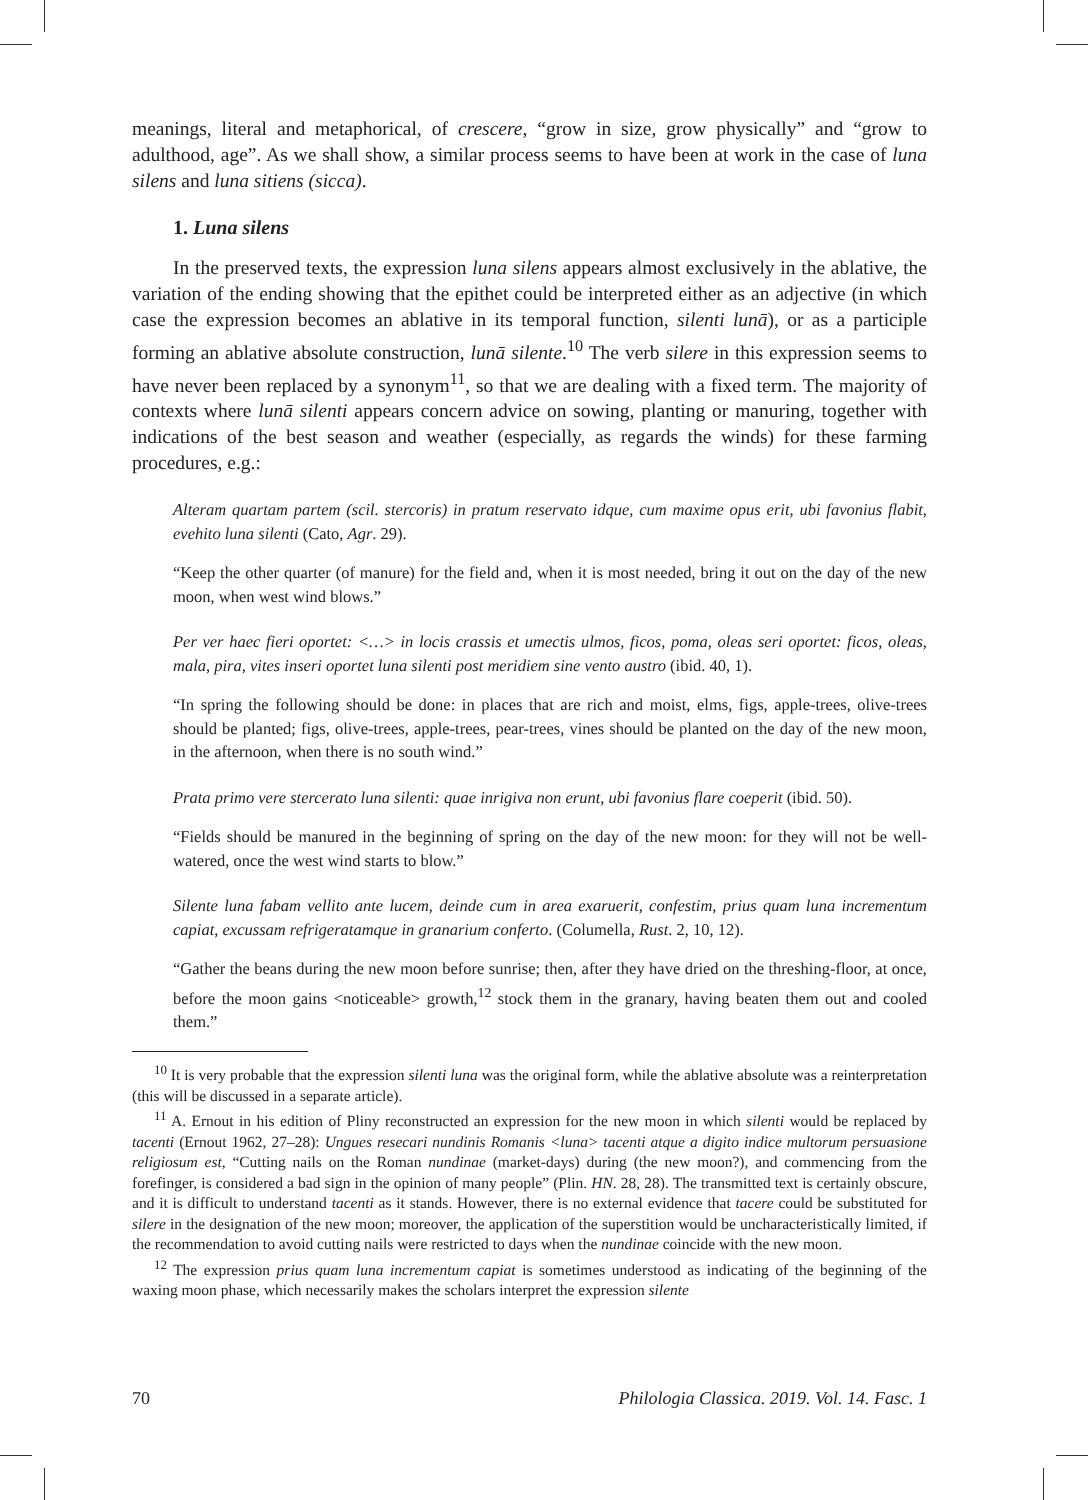meanings, literal and metaphorical, of crescere, “grow in size, grow physically” and “grow to adulthood, age”. As we shall show, a similar process seems to have been at work in the case of luna silens and luna sitiens (sicca).
1. Luna silens
In the preserved texts, the expression luna silens appears almost exclusively in the ablative, the variation of the ending showing that the epithet could be interpreted either as an adjective (in which case the expression becomes an ablative in its temporal function, silenti lunā), or as a participle forming an ablative absolute construction, lunā silente.<sup>10</sup> The verb silere in this expression seems to have never been replaced by a synonym<sup>11</sup>, so that we are dealing with a fixed term. The majority of contexts where lunā silenti appears concern advice on sowing, planting or manuring, together with indications of the best season and weather (especially, as regards the winds) for these farming procedures, e.g.:
Alteram quartam partem (scil. stercoris) in pratum reservato idque, cum maxime opus erit, ubi favonius flabit, evehito luna silenti (Cato, Agr. 29).
“Keep the other quarter (of manure) for the field and, when it is most needed, bring it out on the day of the new moon, when west wind blows.”
Per ver haec fieri oportet: <…> in locis crassis et umectis ulmos, ficos, poma, oleas seri oportet: ficos, oleas, mala, pira, vites inseri oportet luna silenti post meridiem sine vento austro (ibid. 40, 1).
“In spring the following should be done: in places that are rich and moist, elms, figs, apple-trees, olive-trees should be planted; figs, olive-trees, apple-trees, pear-trees, vines should be planted on the day of the new moon, in the afternoon, when there is no south wind.”
Prata primo vere stercerato luna silenti: quae inrigiva non erunt, ubi favonius flare coeperit (ibid. 50).
“Fields should be manured in the beginning of spring on the day of the new moon: for they will not be well-watered, once the west wind starts to blow.”
Silente luna fabam vellito ante lucem, deinde cum in area exaruerit, confestim, prius quam luna incrementum capiat, excussam refrigeratamque in granarium conferto. (Columella, Rust. 2, 10, 12).
“Gather the beans during the new moon before sunrise; then, after they have dried on the threshing-floor, at once, before the moon gains <noticeable> growth,<sup>12</sup> stock them in the granary, having beaten them out and cooled them.”
<sup>10</sup> It is very probable that the expression silenti luna was the original form, while the ablative absolute was a reinterpretation (this will be discussed in a separate article).
<sup>11</sup> A. Ernout in his edition of Pliny reconstructed an expression for the new moon in which silenti would be replaced by tacenti (Ernout 1962, 27–28): Ungues resecari nundinis Romanis <luna> tacenti atque a digito indice multorum persuasione religiosum est, “Cutting nails on the Roman nundinae (market-days) during (the new moon?), and commencing from the forefinger, is considered a bad sign in the opinion of many people” (Plin. HN. 28, 28). The transmitted text is certainly obscure, and it is difficult to understand tacenti as it stands. However, there is no external evidence that tacere could be substituted for silere in the designation of the new moon; moreover, the application of the superstition would be uncharacteristically limited, if the recommendation to avoid cutting nails were restricted to days when the nundinae coincide with the new moon.
<sup>12</sup> The expression prius quam luna incrementum capiat is sometimes understood as indicating of the beginning of the waxing moon phase, which necessarily makes the scholars interpret the expression silente
70 Philologia Classica. 2019. Vol. 14. Fasc. 1